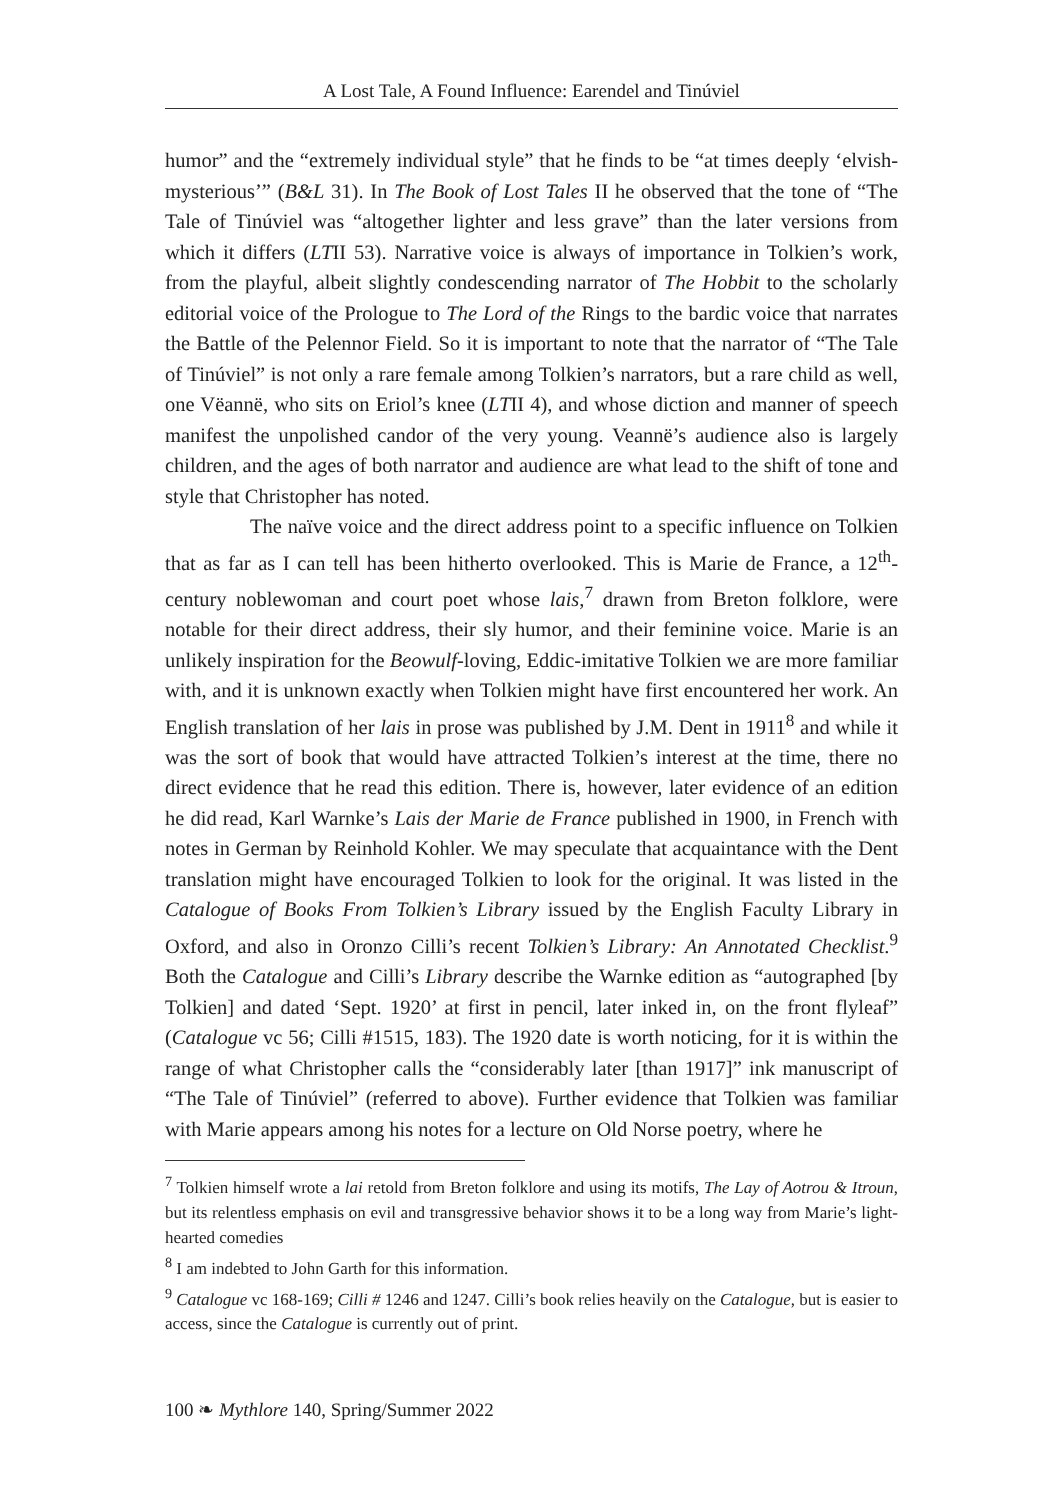A Lost Tale, A Found Influence: Earendel and Tinúviel
humor” and the “extremely individual style” that he finds to be “at times deeply ‘elvish-mysterious’” (B&L 31). In The Book of Lost Tales II he observed that the tone of “The Tale of Tinúviel was “altogether lighter and less grave” than the later versions from which it differs (LTII 53). Narrative voice is always of importance in Tolkien’s work, from the playful, albeit slightly condescending narrator of The Hobbit to the scholarly editorial voice of the Prologue to The Lord of the Rings to the bardic voice that narrates the Battle of the Pelennor Field. So it is important to note that the narrator of “The Tale of Tinúviel” is not only a rare female among Tolkien’s narrators, but a rare child as well, one Vëannë, who sits on Eriol’s knee (LTII 4), and whose diction and manner of speech manifest the unpolished candor of the very young. Veannë’s audience also is largely children, and the ages of both narrator and audience are what lead to the shift of tone and style that Christopher has noted.
The naïve voice and the direct address point to a specific influence on Tolkien that as far as I can tell has been hitherto overlooked. This is Marie de France, a 12<sup>th</sup>-century noblewoman and court poet whose lais,<sup>7</sup> drawn from Breton folklore, were notable for their direct address, their sly humor, and their feminine voice. Marie is an unlikely inspiration for the Beowulf-loving, Eddic-imitative Tolkien we are more familiar with, and it is unknown exactly when Tolkien might have first encountered her work. An English translation of her lais in prose was published by J.M. Dent in 1911<sup>8</sup> and while it was the sort of book that would have attracted Tolkien’s interest at the time, there no direct evidence that he read this edition. There is, however, later evidence of an edition he did read, Karl Warnke’s Lais der Marie de France published in 1900, in French with notes in German by Reinhold Kohler. We may speculate that acquaintance with the Dent translation might have encouraged Tolkien to look for the original. It was listed in the Catalogue of Books From Tolkien’s Library issued by the English Faculty Library in Oxford, and also in Oronzo Cilli’s recent Tolkien’s Library: An Annotated Checklist.<sup>9</sup> Both the Catalogue and Cilli’s Library describe the Warnke edition as “autographed [by Tolkien] and dated ‘Sept. 1920’ at first in pencil, later inked in, on the front flyleaf” (Catalogue vc 56; Cilli #1515, 183). The 1920 date is worth noticing, for it is within the range of what Christopher calls the “considerably later [than 1917]” ink manuscript of “The Tale of Tinúviel” (referred to above). Further evidence that Tolkien was familiar with Marie appears among his notes for a lecture on Old Norse poetry, where he
<sup>7</sup> Tolkien himself wrote a lai retold from Breton folklore and using its motifs, The Lay of Aotrou & Itroun, but its relentless emphasis on evil and transgressive behavior shows it to be a long way from Marie’s light-hearted comedies
<sup>8</sup> I am indebted to John Garth for this information.
<sup>9</sup> Catalogue vc 168-169; Cilli # 1246 and 1247. Cilli’s book relies heavily on the Catalogue, but is easier to access, since the Catalogue is currently out of print.
100 ❧ Mythlore 140, Spring/Summer 2022